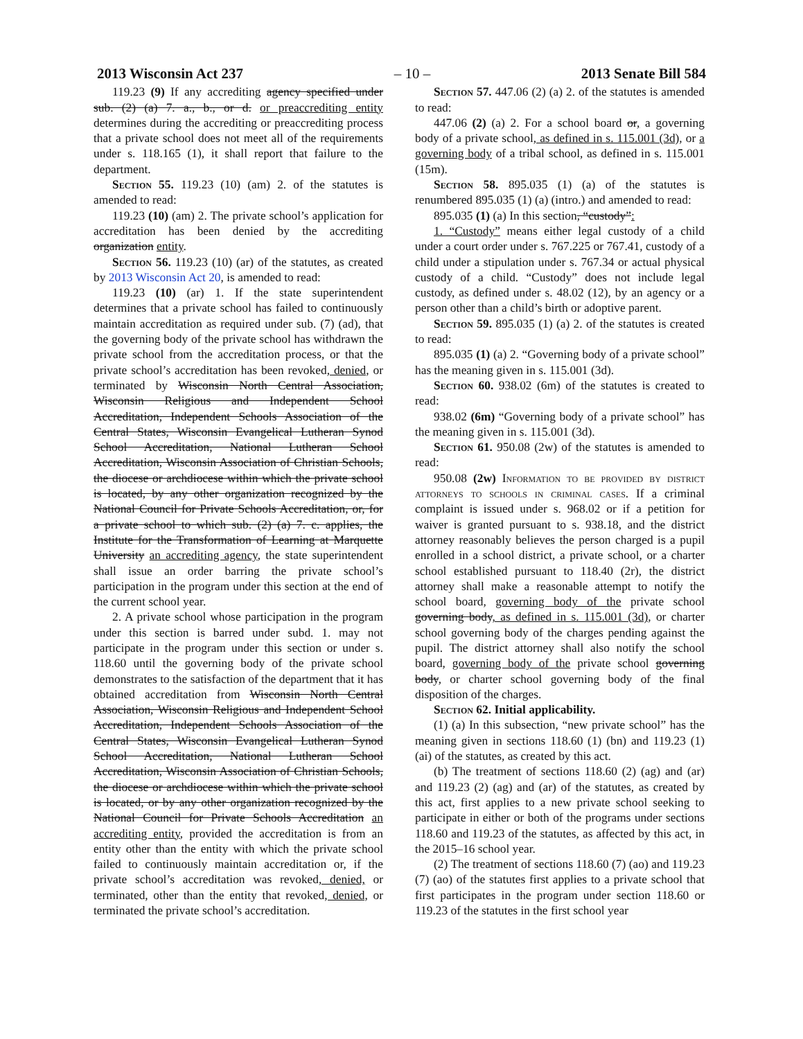2013 Wisconsin Act 237 – 10 – 2013 Senate Bill 584
119.23 (9) If any accrediting agency specified under sub. (2) (a) 7. a., b., or d. or preaccrediting entity determines during the accrediting or preaccrediting process that a private school does not meet all of the requirements under s. 118.165 (1), it shall report that failure to the department.
Section 55. 119.23 (10) (am) 2. of the statutes is amended to read:
119.23 (10) (am) 2. The private school’s application for accreditation has been denied by the accrediting organization entity.
Section 56. 119.23 (10) (ar) of the statutes, as created by 2013 Wisconsin Act 20, is amended to read:
119.23 (10) (ar) 1. If the state superintendent determines that a private school has failed to continuously maintain accreditation as required under sub. (7) (ad), that the governing body of the private school has withdrawn the private school from the accreditation process, or that the private school’s accreditation has been revoked, denied, or terminated by Wisconsin North Central Association, Wisconsin Religious and Independent School Accreditation, Independent Schools Association of the Central States, Wisconsin Evangelical Lutheran Synod School Accreditation, National Lutheran School Accreditation, Wisconsin Association of Christian Schools, the diocese or archdiocese within which the private school is located, by any other organization recognized by the National Council for Private Schools Accreditation, or, for a private school to which sub. (2) (a) 7. c. applies, the Institute for the Transformation of Learning at Marquette University an accrediting agency, the state superintendent shall issue an order barring the private school’s participation in the program under this section at the end of the current school year.
2. A private school whose participation in the program under this section is barred under subd. 1. may not participate in the program under this section or under s. 118.60 until the governing body of the private school demonstrates to the satisfaction of the department that it has obtained accreditation from Wisconsin North Central Association, Wisconsin Religious and Independent School Accreditation, Independent Schools Association of the Central States, Wisconsin Evangelical Lutheran Synod School Accreditation, National Lutheran School Accreditation, Wisconsin Association of Christian Schools, the diocese or archdiocese within which the private school is located, or by any other organization recognized by the National Council for Private Schools Accreditation an accrediting entity, provided the accreditation is from an entity other than the entity with which the private school failed to continuously maintain accreditation or, if the private school’s accreditation was revoked, denied, or terminated, other than the entity that revoked, denied, or terminated the private school’s accreditation.
Section 57. 447.06 (2) (a) 2. of the statutes is amended to read:
447.06 (2) (a) 2. For a school board or, a governing body of a private school, as defined in s. 115.001 (3d), or a governing body of a tribal school, as defined in s. 115.001 (15m).
Section 58. 895.035 (1) (a) of the statutes is renumbered 895.035 (1) (a) (intro.) and amended to read:
895.035 (1) (a) In this section, “custody”:
1. “Custody” means either legal custody of a child under a court order under s. 767.225 or 767.41, custody of a child under a stipulation under s. 767.34 or actual physical custody of a child. “Custody” does not include legal custody, as defined under s. 48.02 (12), by an agency or a person other than a child’s birth or adoptive parent.
Section 59. 895.035 (1) (a) 2. of the statutes is created to read:
895.035 (1) (a) 2. “Governing body of a private school” has the meaning given in s. 115.001 (3d).
Section 60. 938.02 (6m) of the statutes is created to read:
938.02 (6m) “Governing body of a private school” has the meaning given in s. 115.001 (3d).
Section 61. 950.08 (2w) of the statutes is amended to read:
950.08 (2w) Information to be provided by district attorneys to schools in criminal cases. If a criminal complaint is issued under s. 968.02 or if a petition for waiver is granted pursuant to s. 938.18, and the district attorney reasonably believes the person charged is a pupil enrolled in a school district, a private school, or a charter school established pursuant to 118.40 (2r), the district attorney shall make a reasonable attempt to notify the school board, governing body of the private school governing body, as defined in s. 115.001 (3d), or charter school governing body of the charges pending against the pupil. The district attorney shall also notify the school board, governing body of the private school governing body, or charter school governing body of the final disposition of the charges.
Section 62. Initial applicability.
(1) (a) In this subsection, “new private school” has the meaning given in sections 118.60 (1) (bn) and 119.23 (1) (ai) of the statutes, as created by this act.
(b) The treatment of sections 118.60 (2) (ag) and (ar) and 119.23 (2) (ag) and (ar) of the statutes, as created by this act, first applies to a new private school seeking to participate in either or both of the programs under sections 118.60 and 119.23 of the statutes, as affected by this act, in the 2015–16 school year.
(2) The treatment of sections 118.60 (7) (ao) and 119.23 (7) (ao) of the statutes first applies to a private school that first participates in the program under section 118.60 or 119.23 of the statutes in the first school year